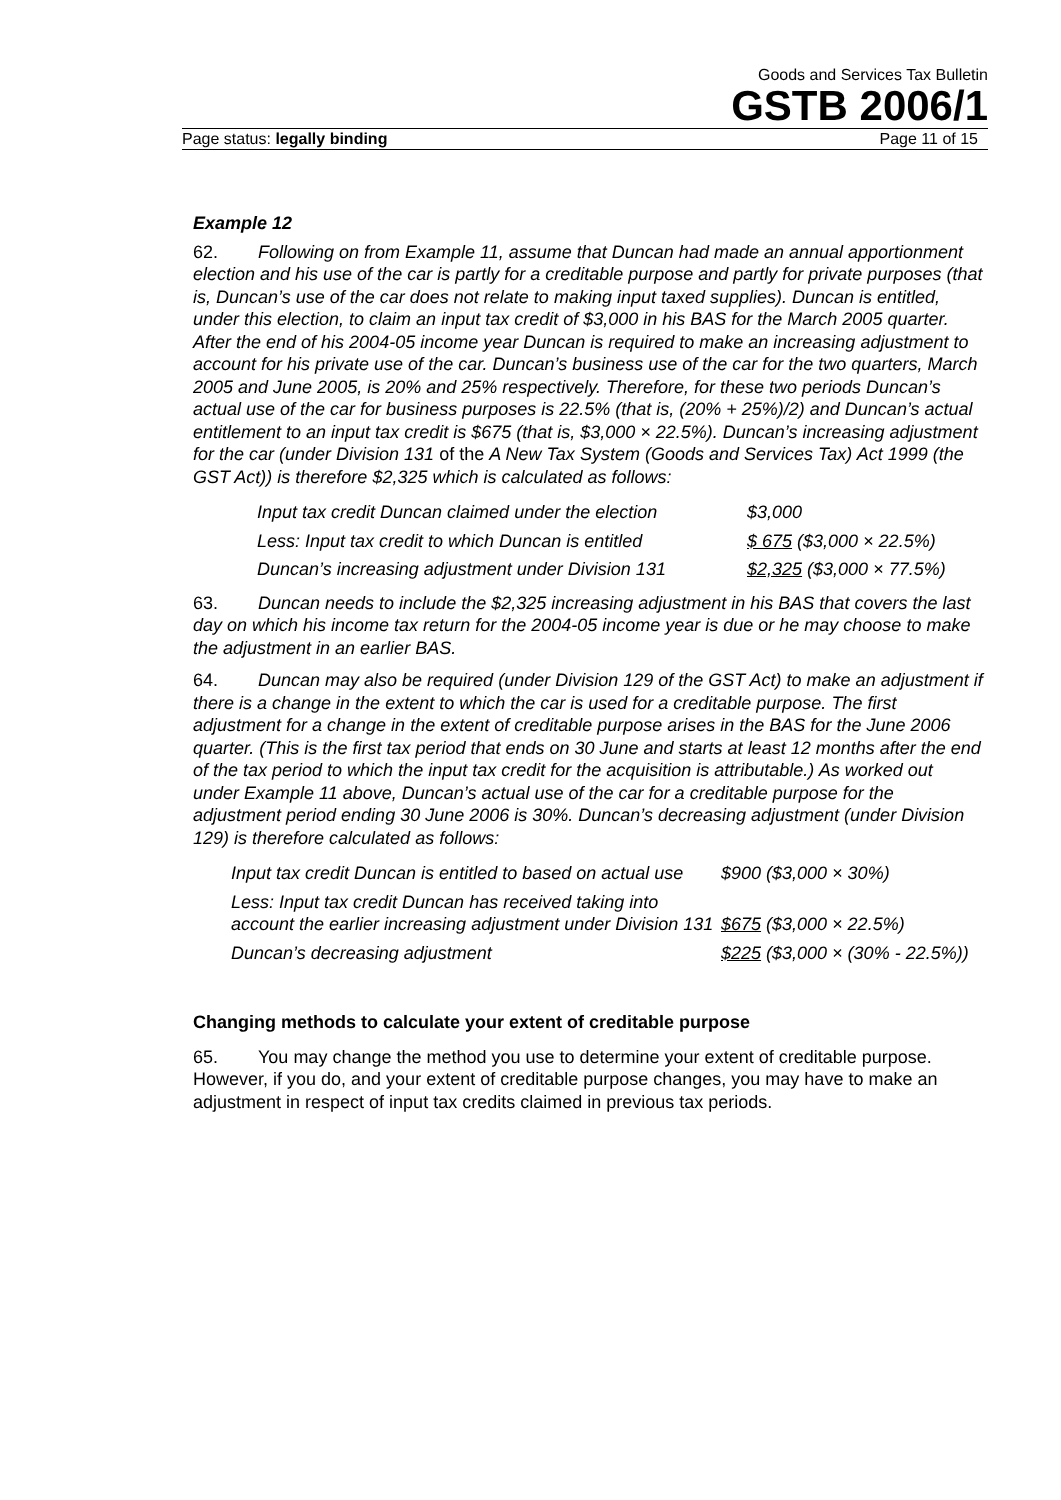Goods and Services Tax Bulletin
GSTB 2006/1
Page status: legally binding Page 11 of 15
Example 12
62. Following on from Example 11, assume that Duncan had made an annual apportionment election and his use of the car is partly for a creditable purpose and partly for private purposes (that is, Duncan’s use of the car does not relate to making input taxed supplies). Duncan is entitled, under this election, to claim an input tax credit of $3,000 in his BAS for the March 2005 quarter. After the end of his 2004-05 income year Duncan is required to make an increasing adjustment to account for his private use of the car. Duncan’s business use of the car for the two quarters, March 2005 and June 2005, is 20% and 25% respectively. Therefore, for these two periods Duncan’s actual use of the car for business purposes is 22.5% (that is, (20% + 25%)/2) and Duncan’s actual entitlement to an input tax credit is $675 (that is, $3,000 × 22.5%). Duncan’s increasing adjustment for the car (under Division 131 of the A New Tax System (Goods and Services Tax) Act 1999 (the GST Act)) is therefore $2,325 which is calculated as follows:
| Input tax credit Duncan claimed under the election | $3,000 |
| Less: Input tax credit to which Duncan is entitled | $ 675 ($3,000 × 22.5%) |
| Duncan’s increasing adjustment under Division 131 | $2,325 ($3,000 × 77.5%) |
63. Duncan needs to include the $2,325 increasing adjustment in his BAS that covers the last day on which his income tax return for the 2004-05 income year is due or he may choose to make the adjustment in an earlier BAS.
64. Duncan may also be required (under Division 129 of the GST Act) to make an adjustment if there is a change in the extent to which the car is used for a creditable purpose. The first adjustment for a change in the extent of creditable purpose arises in the BAS for the June 2006 quarter. (This is the first tax period that ends on 30 June and starts at least 12 months after the end of the tax period to which the input tax credit for the acquisition is attributable.) As worked out under Example 11 above, Duncan’s actual use of the car for a creditable purpose for the adjustment period ending 30 June 2006 is 30%. Duncan’s decreasing adjustment (under Division 129) is therefore calculated as follows:
| Input tax credit Duncan is entitled to based on actual use | $900 ($3,000 × 30%) |
| Less: Input tax credit Duncan has received taking into account the earlier increasing adjustment under Division 131 | $675 ($3,000 × 22.5%) |
| Duncan’s decreasing adjustment | $225 ($3,000 × (30% - 22.5%)) |
Changing methods to calculate your extent of creditable purpose
65. You may change the method you use to determine your extent of creditable purpose. However, if you do, and your extent of creditable purpose changes, you may have to make an adjustment in respect of input tax credits claimed in previous tax periods.